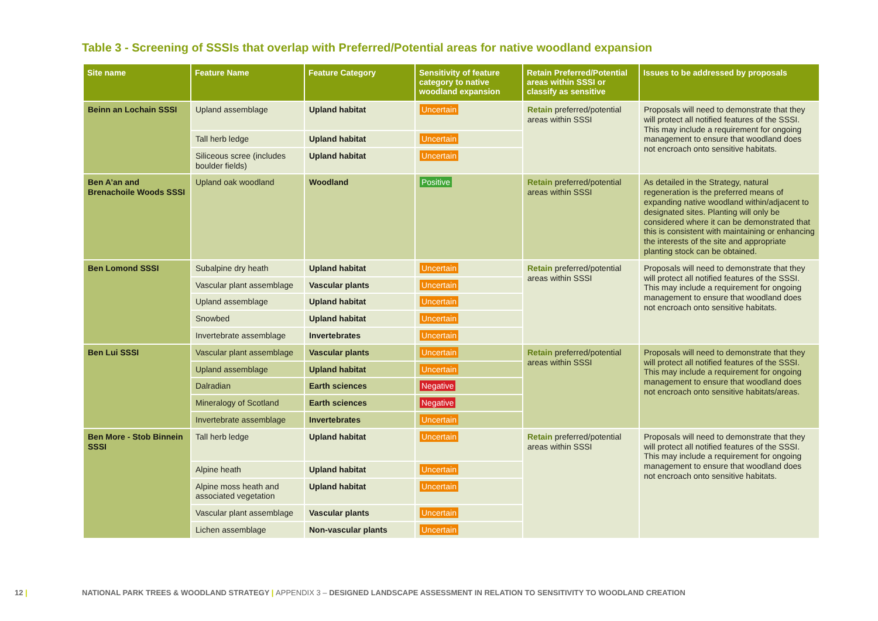Table 3 - Screening of SSSIs that overlap with Preferred/Potential areas for native woodland expansion
| Site name | Feature Name | Feature Category | Sensitivity of feature category to native woodland expansion | Retain Preferred/Potential areas within SSSI or classify as sensitive | Issues to be addressed by proposals |
| --- | --- | --- | --- | --- | --- |
| Beinn an Lochain SSSI | Upland assemblage | Upland habitat | Uncertain | Retain preferred/potential areas within SSSI | Proposals will need to demonstrate that they will protect all notified features of the SSSI. This may include a requirement for ongoing management to ensure that woodland does not encroach onto sensitive habitats. |
| | Tall herb ledge | Upland habitat | Uncertain | | |
| | Siliceous scree (includes boulder fields) | Upland habitat | Uncertain | | |
| Ben A’an and Brenachoile Woods SSSI | Upland oak woodland | Woodland | Positive | Retain preferred/potential areas within SSSI | As detailed in the Strategy, natural regeneration is the preferred means of expanding native woodland within/adjacent to designated sites. Planting will only be considered where it can be demonstrated that this is consistent with maintaining or enhancing the interests of the site and appropriate planting stock can be obtained. |
| Ben Lomond SSSI | Subalpine dry heath | Upland habitat | Uncertain | Retain preferred/potential areas within SSSI | Proposals will need to demonstrate that they will protect all notified features of the SSSI. This may include a requirement for ongoing management to ensure that woodland does not encroach onto sensitive habitats. |
| | Vascular plant assemblage | Vascular plants | Uncertain | | |
| | Upland assemblage | Upland habitat | Uncertain | | |
| | Snowbed | Upland habitat | Uncertain | | |
| | Invertebrate assemblage | Invertebrates | Uncertain | | |
| Ben Lui SSSI | Vascular plant assemblage | Vascular plants | Uncertain | Retain preferred/potential areas within SSSI | Proposals will need to demonstrate that they will protect all notified features of the SSSI. This may include a requirement for ongoing management to ensure that woodland does not encroach onto sensitive habitats/areas. |
| | Upland assemblage | Upland habitat | Uncertain | | |
| | Dalradian | Earth sciences | Negative | | |
| | Mineralogy of Scotland | Earth sciences | Negative | | |
| | Invertebrate assemblage | Invertebrates | Uncertain | | |
| Ben More - Stob Binnein SSSI | Tall herb ledge | Upland habitat | Uncertain | Retain preferred/potential areas within SSSI | Proposals will need to demonstrate that they will protect all notified features of the SSSI. This may include a requirement for ongoing management to ensure that woodland does not encroach onto sensitive habitats. |
| | Alpine heath | Upland habitat | Uncertain | | |
| | Alpine moss heath and associated vegetation | Upland habitat | Uncertain | | |
| | Vascular plant assemblage | Vascular plants | Uncertain | | |
| | Lichen assemblage | Non-vascular plants | Uncertain | | |
12 |
NATIONAL PARK TREES & WOODLAND STRATEGY | APPENDIX 3 – DESIGNED LANDSCAPE ASSESSMENT IN RELATION TO SENSITIVITY TO WOODLAND CREATION